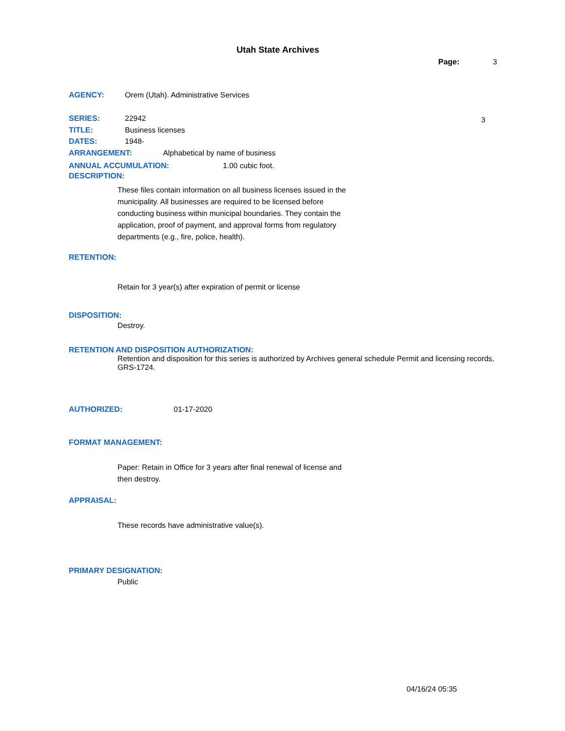Utah State Archives
Page: 3
AGENCY: Orem (Utah). Administrative Services
SERIES: 22942 3
TITLE: Business licenses
DATES: 1948-
ARRANGEMENT: Alphabetical by name of business
ANNUAL ACCUMULATION: 1.00 cubic foot.
DESCRIPTION:
These files contain information on all business licenses issued in the municipality. All businesses are required to be licensed before conducting business within municipal boundaries. They contain the application, proof of payment, and approval forms from regulatory departments (e.g., fire, police, health).
RETENTION:
Retain for 3 year(s) after expiration of permit or license
DISPOSITION:
Destroy.
RETENTION AND DISPOSITION AUTHORIZATION:
Retention and disposition for this series is authorized by Archives general schedule Permit and licensing records, GRS-1724.
AUTHORIZED: 01-17-2020
FORMAT MANAGEMENT:
Paper: Retain in Office for 3 years after final renewal of license and then destroy.
APPRAISAL:
These records have administrative value(s).
PRIMARY DESIGNATION:
Public
04/16/24 05:35